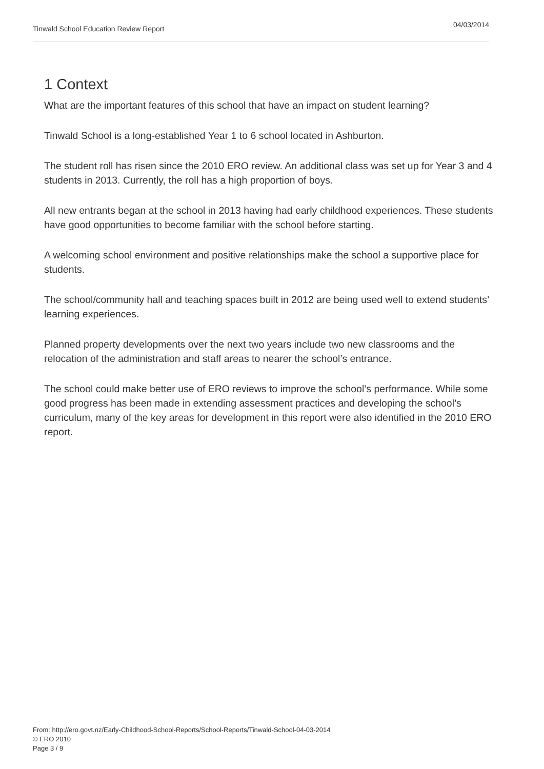Tinwald School Education Review Report 04/03/2014
1 Context
What are the important features of this school that have an impact on student learning?
Tinwald School is a long-established Year 1 to 6 school located in Ashburton.
The student roll has risen since the 2010 ERO review. An additional class was set up for Year 3 and 4 students in 2013. Currently, the roll has a high proportion of boys.
All new entrants began at the school in 2013 having had early childhood experiences. These students have good opportunities to become familiar with the school before starting.
A welcoming school environment and positive relationships make the school a supportive place for students.
The school/community hall and teaching spaces built in 2012 are being used well to extend students’ learning experiences.
Planned property developments over the next two years include two new classrooms and the relocation of the administration and staff areas to nearer the school’s entrance.
The school could make better use of ERO reviews to improve the school’s performance. While some good progress has been made in extending assessment practices and developing the school’s curriculum, many of the key areas for development in this report were also identified in the 2010 ERO report.
From: http://ero.govt.nz/Early-Childhood-School-Reports/School-Reports/Tinwald-School-04-03-2014
© ERO 2010
Page 3 / 9